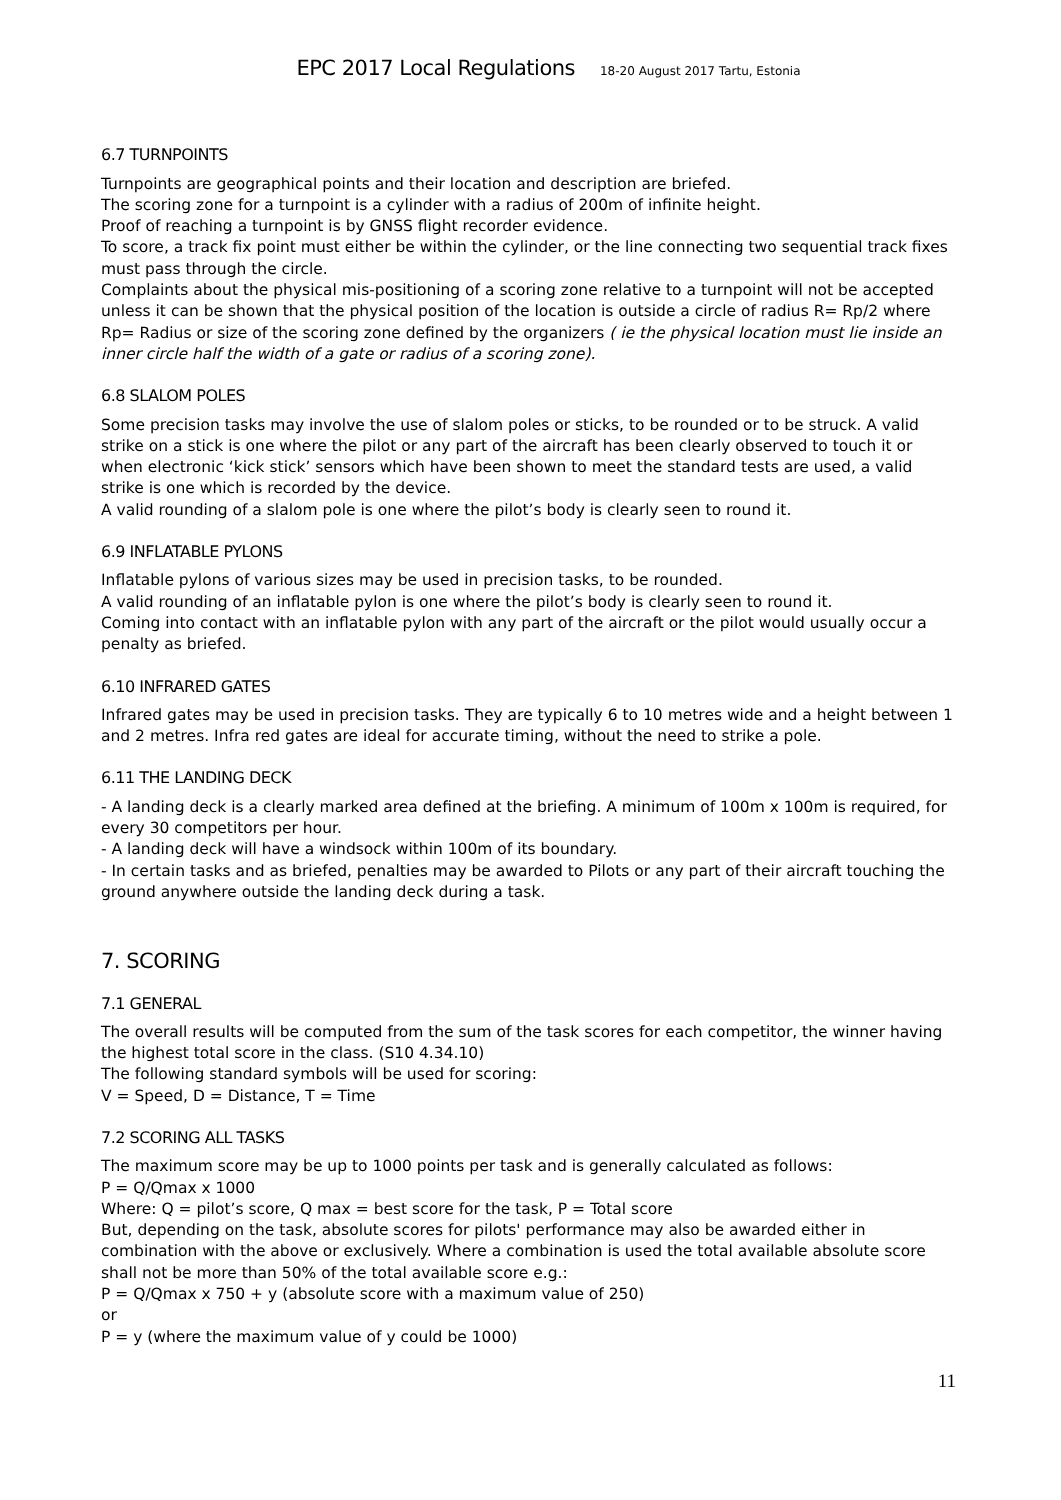EPC 2017 Local Regulations 18-20 August 2017 Tartu, Estonia
6.7 TURNPOINTS
Turnpoints are geographical points and their location and description are briefed.
The scoring zone for a turnpoint is a cylinder with a radius of 200m of infinite height.
Proof of reaching a turnpoint is by GNSS flight recorder evidence.
To score, a track fix point must either be within the cylinder, or the line connecting two sequential track fixes must pass through the circle.
Complaints about the physical mis-positioning of a scoring zone relative to a turnpoint will not be accepted unless it can be shown that the physical position of the location is outside a circle of radius R= Rp/2 where Rp= Radius or size of the scoring zone defined by the organizers ( ie the physical location must lie inside an inner circle half the width of a gate or radius of a scoring zone).
6.8 SLALOM POLES
Some precision tasks may involve the use of slalom poles or sticks, to be rounded or to be struck. A valid strike on a stick is one where the pilot or any part of the aircraft has been clearly observed to touch it or when electronic ‘kick stick’ sensors which have been shown to meet the standard tests are used, a valid strike is one which is recorded by the device.
A valid rounding of a slalom pole is one where the pilot’s body is clearly seen to round it.
6.9 INFLATABLE PYLONS
Inflatable pylons of various sizes may be used in precision tasks, to be rounded.
A valid rounding of an inflatable pylon is one where the pilot’s body is clearly seen to round it.
Coming into contact with an inflatable pylon with any part of the aircraft or the pilot would usually occur a penalty as briefed.
6.10 INFRARED GATES
Infrared gates may be used in precision tasks. They are typically 6 to 10 metres wide and a height between 1 and 2 metres. Infra red gates are ideal for accurate timing, without the need to strike a pole.
6.11 THE LANDING DECK
- A landing deck is a clearly marked area defined at the briefing. A minimum of 100m x 100m is required, for every 30 competitors per hour.
- A landing deck will have a windsock within 100m of its boundary.
- In certain tasks and as briefed, penalties may be awarded to Pilots or any part of their aircraft touching the ground anywhere outside the landing deck during a task.
7. SCORING
7.1 GENERAL
The overall results will be computed from the sum of the task scores for each competitor, the winner having the highest total score in the class. (S10 4.34.10)
The following standard symbols will be used for scoring:
V = Speed, D = Distance, T = Time
7.2 SCORING ALL TASKS
The maximum score may be up to 1000 points per task and is generally calculated as follows:
P = Q/Qmax x 1000
Where: Q = pilot’s score, Q max = best score for the task, P = Total score
But, depending on the task, absolute scores for pilots' performance may also be awarded either in combination with the above or exclusively. Where a combination is used the total available absolute score shall not be more than 50% of the total available score e.g.:
P = Q/Qmax x 750 + y (absolute score with a maximum value of 250)
or
P = y (where the maximum value of y could be 1000)
11